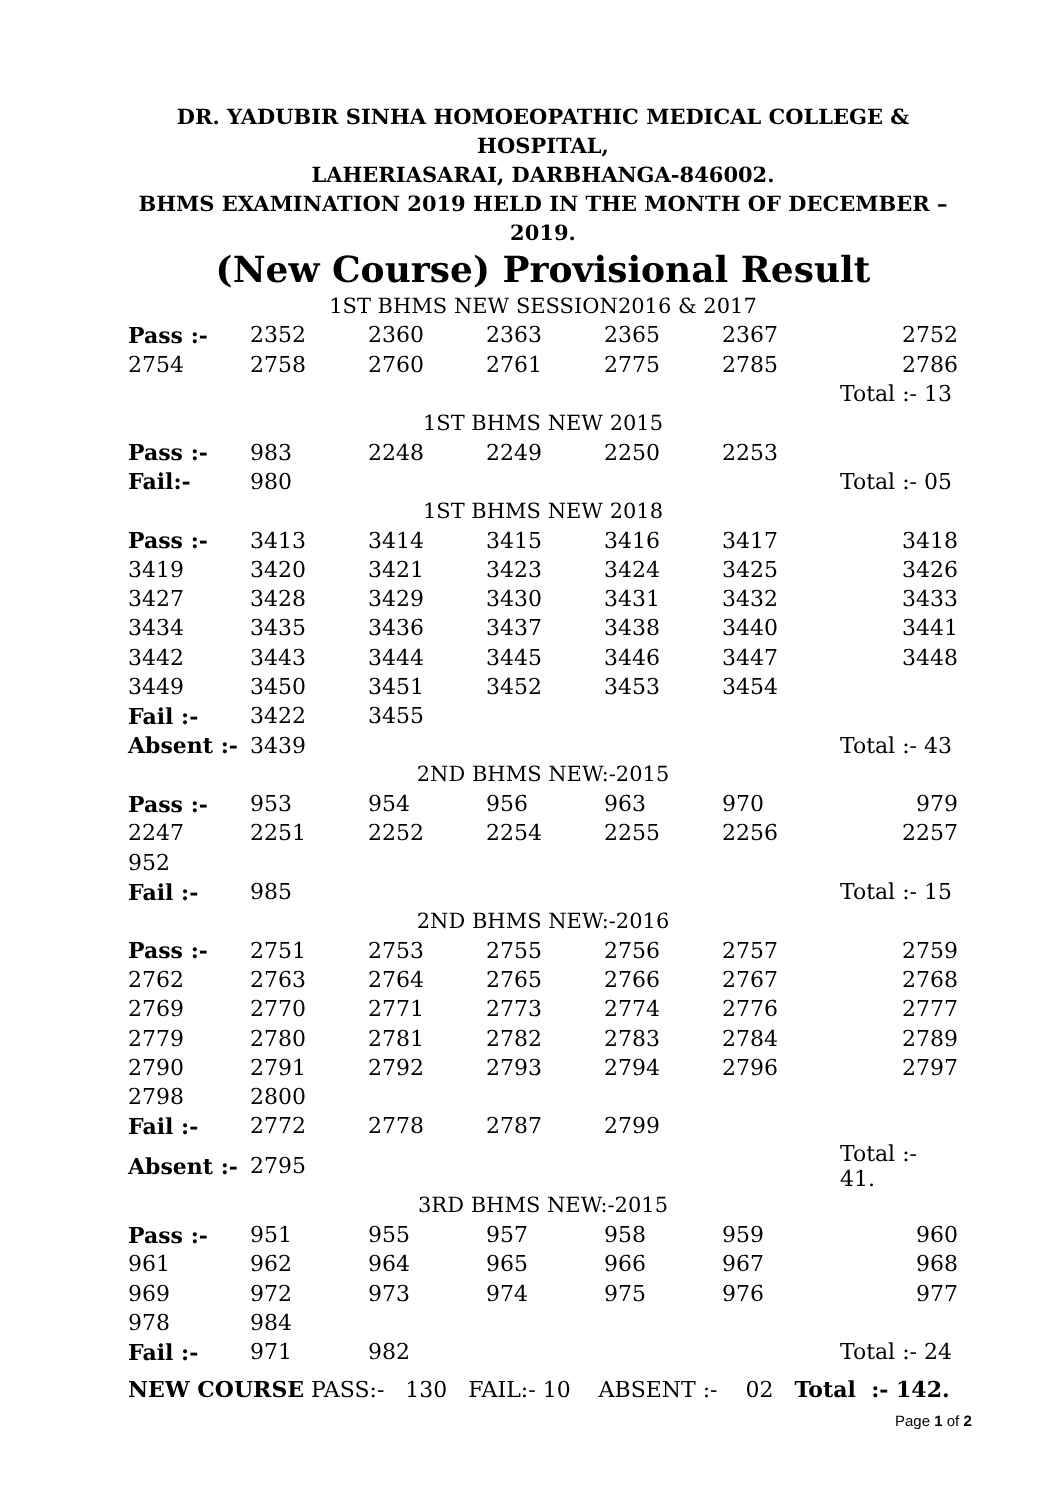DR. YADUBIR SINHA HOMOEOPATHIC MEDICAL COLLEGE & HOSPITAL,
LAHERIASARAI, DARBHANGA-846002.
BHMS EXAMINATION 2019 HELD IN THE MONTH OF DECEMBER – 2019.
(New Course) Provisional Result
| 1ST BHMS NEW SESSION2016 & 2017 | | | | | | |
| Pass :- | 2352 | 2360 | 2363 | 2365 | 2367 | 2752 |
| 2754 | 2758 | 2760 | 2761 | 2775 | 2785 | 2786 |
| | | | | | | Total :- 13 |
| 1ST BHMS NEW 2015 | | | | | | |
| Pass :- | 983 | 2248 | 2249 | 2250 | 2253 | |
| Fail:- | 980 | | | | | Total :- 05 |
| 1ST BHMS NEW 2018 | | | | | | |
| Pass :- | 3413 | 3414 | 3415 | 3416 | 3417 | 3418 |
| 3419 | 3420 | 3421 | 3423 | 3424 | 3425 | 3426 |
| 3427 | 3428 | 3429 | 3430 | 3431 | 3432 | 3433 |
| 3434 | 3435 | 3436 | 3437 | 3438 | 3440 | 3441 |
| 3442 | 3443 | 3444 | 3445 | 3446 | 3447 | 3448 |
| 3449 | 3450 | 3451 | 3452 | 3453 | 3454 | |
| Fail :- | 3422 | 3455 | | | | |
| Absent :- | 3439 | | | | | Total :- 43 |
| 2ND BHMS NEW:-2015 | | | | | | |
| Pass :- | 953 | 954 | 956 | 963 | 970 | 979 |
| 2247 | 2251 | 2252 | 2254 | 2255 | 2256 | 2257 |
| 952 | | | | | | |
| Fail :- | 985 | | | | | Total :- 15 |
| 2ND BHMS NEW:-2016 | | | | | | |
| Pass :- | 2751 | 2753 | 2755 | 2756 | 2757 | 2759 |
| 2762 | 2763 | 2764 | 2765 | 2766 | 2767 | 2768 |
| 2769 | 2770 | 2771 | 2773 | 2774 | 2776 | 2777 |
| 2779 | 2780 | 2781 | 2782 | 2783 | 2784 | 2789 |
| 2790 | 2791 | 2792 | 2793 | 2794 | 2796 | 2797 |
| 2798 | 2800 | | | | | |
| Fail :- | 2772 | 2778 | 2787 | 2799 | | |
| Absent :- | 2795 | | | | | Total :- 41. |
| 3RD BHMS NEW:-2015 | | | | | | |
| Pass :- | 951 | 955 | 957 | 958 | 959 | 960 |
| 961 | 962 | 964 | 965 | 966 | 967 | 968 |
| 969 | 972 | 973 | 974 | 975 | 976 | 977 |
| 978 | 984 | | | | | |
| Fail :- | 971 | 982 | | | | Total :- 24 |
NEW COURSE PASS:- 130 FAIL:- 10 ABSENT :- 02 Total :- 142.
Page 1 of 2